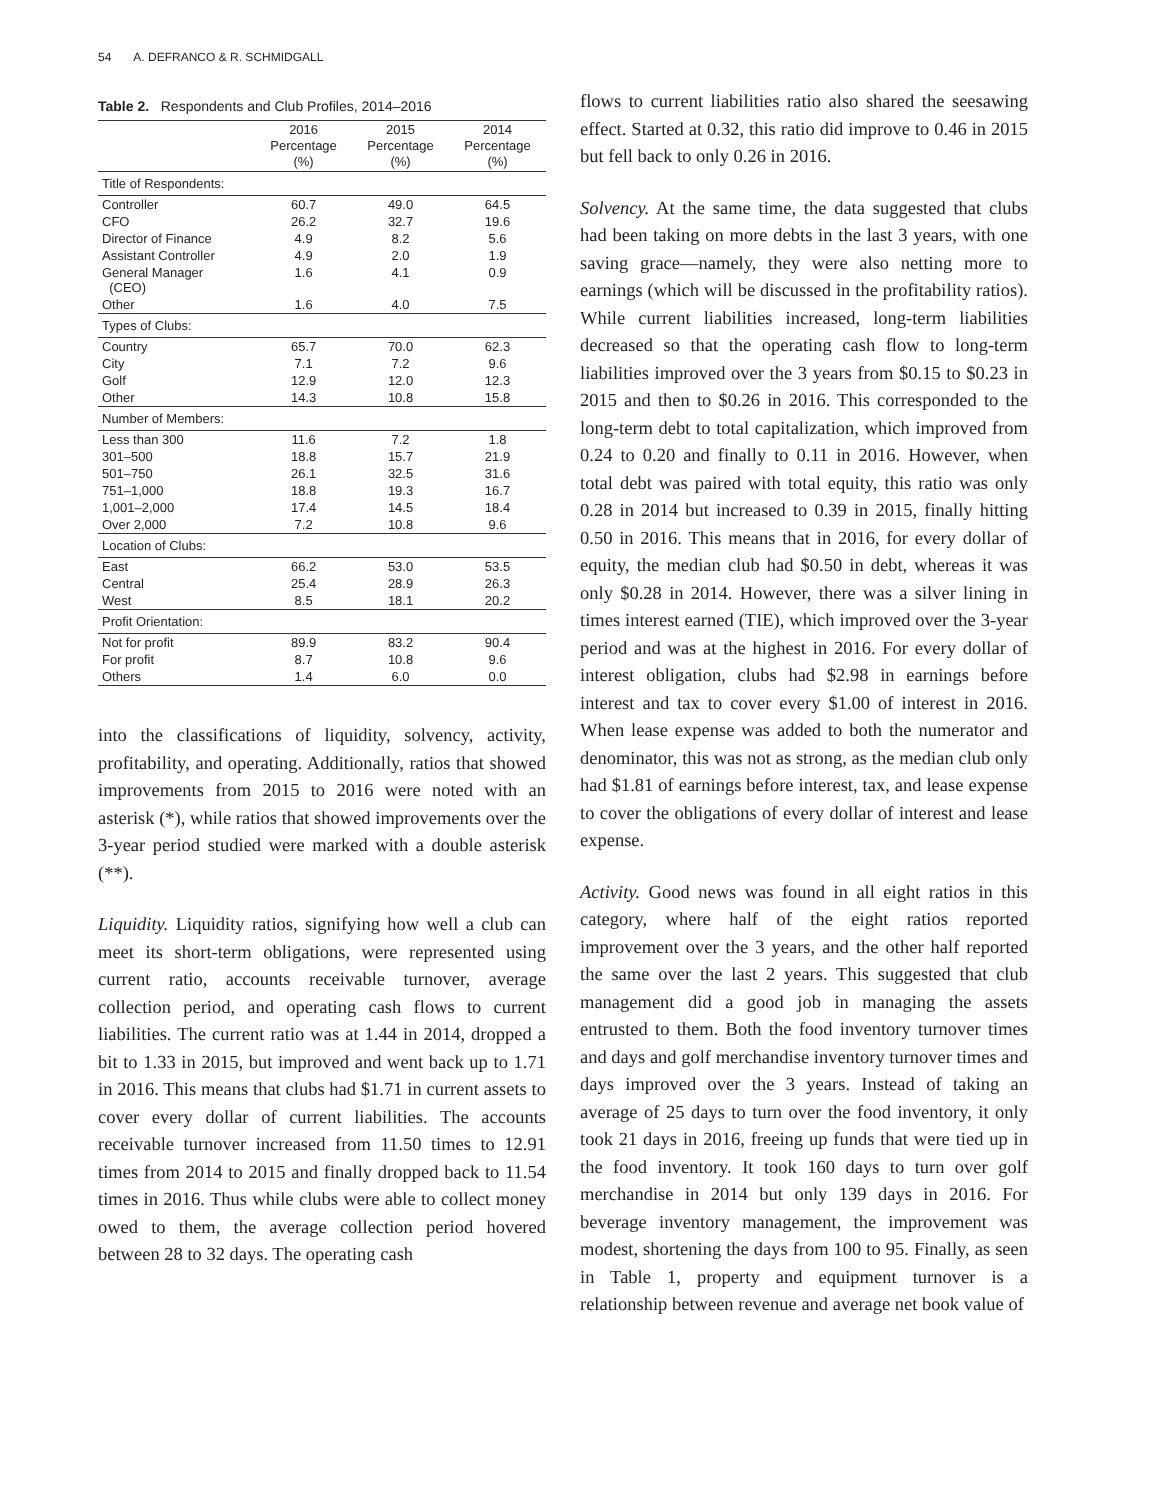54 A. DEFRANCO & R. SCHMIDGALL
Table 2. Respondents and Club Profiles, 2014–2016
| | 2016 Percentage (%) | 2015 Percentage (%) | 2014 Percentage (%) |
| --- | --- | --- | --- |
| Title of Respondents: | | | |
| Controller | 60.7 | 49.0 | 64.5 |
| CFO | 26.2 | 32.7 | 19.6 |
| Director of Finance | 4.9 | 8.2 | 5.6 |
| Assistant Controller | 4.9 | 2.0 | 1.9 |
| General Manager (CEO) | 1.6 | 4.1 | 0.9 |
| Other | 1.6 | 4.0 | 7.5 |
| Types of Clubs: | | | |
| Country | 65.7 | 70.0 | 62.3 |
| City | 7.1 | 7.2 | 9.6 |
| Golf | 12.9 | 12.0 | 12.3 |
| Other | 14.3 | 10.8 | 15.8 |
| Number of Members: | | | |
| Less than 300 | 11.6 | 7.2 | 1.8 |
| 301–500 | 18.8 | 15.7 | 21.9 |
| 501–750 | 26.1 | 32.5 | 31.6 |
| 751–1,000 | 18.8 | 19.3 | 16.7 |
| 1,001–2,000 | 17.4 | 14.5 | 18.4 |
| Over 2,000 | 7.2 | 10.8 | 9.6 |
| Location of Clubs: | | | |
| East | 66.2 | 53.0 | 53.5 |
| Central | 25.4 | 28.9 | 26.3 |
| West | 8.5 | 18.1 | 20.2 |
| Profit Orientation: | | | |
| Not for profit | 89.9 | 83.2 | 90.4 |
| For profit | 8.7 | 10.8 | 9.6 |
| Others | 1.4 | 6.0 | 0.0 |
into the classifications of liquidity, solvency, activity, profitability, and operating. Additionally, ratios that showed improvements from 2015 to 2016 were noted with an asterisk (*), while ratios that showed improvements over the 3-year period studied were marked with a double asterisk (**).
Liquidity. Liquidity ratios, signifying how well a club can meet its short-term obligations, were represented using current ratio, accounts receivable turnover, average collection period, and operating cash flows to current liabilities. The current ratio was at 1.44 in 2014, dropped a bit to 1.33 in 2015, but improved and went back up to 1.71 in 2016. This means that clubs had $1.71 in current assets to cover every dollar of current liabilities. The accounts receivable turnover increased from 11.50 times to 12.91 times from 2014 to 2015 and finally dropped back to 11.54 times in 2016. Thus while clubs were able to collect money owed to them, the average collection period hovered between 28 to 32 days. The operating cash
flows to current liabilities ratio also shared the seesawing effect. Started at 0.32, this ratio did improve to 0.46 in 2015 but fell back to only 0.26 in 2016.
Solvency. At the same time, the data suggested that clubs had been taking on more debts in the last 3 years, with one saving grace—namely, they were also netting more to earnings (which will be discussed in the profitability ratios). While current liabilities increased, long-term liabilities decreased so that the operating cash flow to long-term liabilities improved over the 3 years from $0.15 to $0.23 in 2015 and then to $0.26 in 2016. This corresponded to the long-term debt to total capitalization, which improved from 0.24 to 0.20 and finally to 0.11 in 2016. However, when total debt was paired with total equity, this ratio was only 0.28 in 2014 but increased to 0.39 in 2015, finally hitting 0.50 in 2016. This means that in 2016, for every dollar of equity, the median club had $0.50 in debt, whereas it was only $0.28 in 2014. However, there was a silver lining in times interest earned (TIE), which improved over the 3-year period and was at the highest in 2016. For every dollar of interest obligation, clubs had $2.98 in earnings before interest and tax to cover every $1.00 of interest in 2016. When lease expense was added to both the numerator and denominator, this was not as strong, as the median club only had $1.81 of earnings before interest, tax, and lease expense to cover the obligations of every dollar of interest and lease expense.
Activity. Good news was found in all eight ratios in this category, where half of the eight ratios reported improvement over the 3 years, and the other half reported the same over the last 2 years. This suggested that club management did a good job in managing the assets entrusted to them. Both the food inventory turnover times and days and golf merchandise inventory turnover times and days improved over the 3 years. Instead of taking an average of 25 days to turn over the food inventory, it only took 21 days in 2016, freeing up funds that were tied up in the food inventory. It took 160 days to turn over golf merchandise in 2014 but only 139 days in 2016. For beverage inventory management, the improvement was modest, shortening the days from 100 to 95. Finally, as seen in Table 1, property and equipment turnover is a relationship between revenue and average net book value of